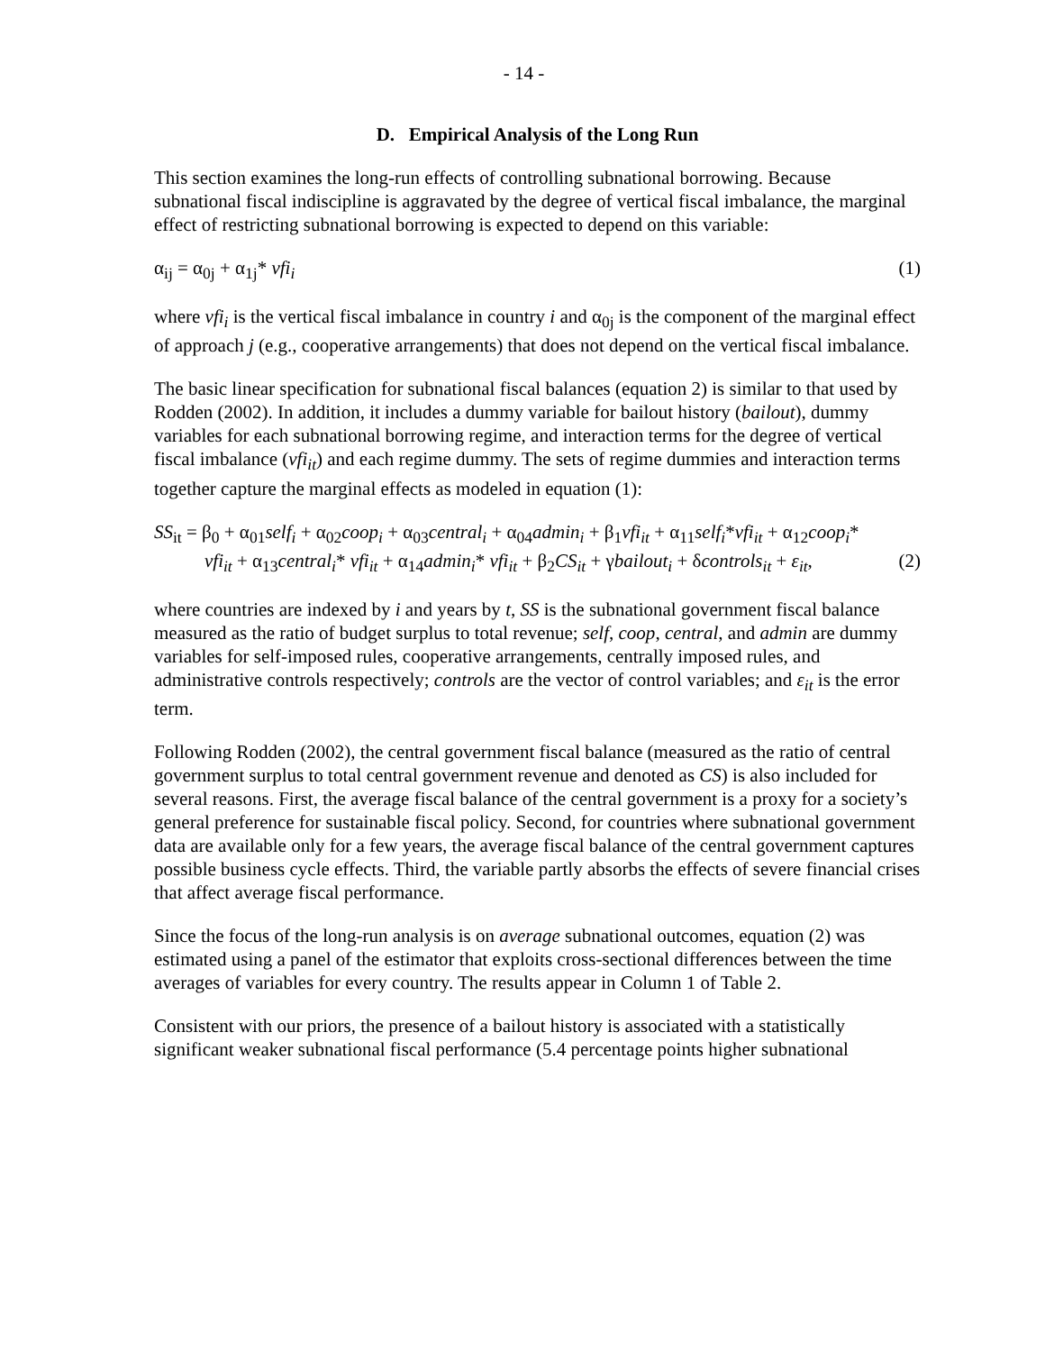- 14 -
D. Empirical Analysis of the Long Run
This section examines the long-run effects of controlling subnational borrowing. Because subnational fiscal indiscipline is aggravated by the degree of vertical fiscal imbalance, the marginal effect of restricting subnational borrowing is expected to depend on this variable:
α<sub>ij</sub> = α<sub>0j</sub> + α<sub>1j</sub>* vfi<sub>i</sub> (1)
where vfi<sub>i</sub> is the vertical fiscal imbalance in country i and α<sub>0j</sub> is the component of the marginal effect of approach j (e.g., cooperative arrangements) that does not depend on the vertical fiscal imbalance.
The basic linear specification for subnational fiscal balances (equation 2) is similar to that used by Rodden (2002). In addition, it includes a dummy variable for bailout history (bailout), dummy variables for each subnational borrowing regime, and interaction terms for the degree of vertical fiscal imbalance (vfi<sub>it</sub>) and each regime dummy. The sets of regime dummies and interaction terms together capture the marginal effects as modeled in equation (1):
SS<sub>it</sub> = β<sub>0</sub> + α<sub>01</sub>self<sub>i</sub> + α<sub>02</sub>coop<sub>i</sub> + α<sub>03</sub>central<sub>i</sub> + α<sub>04</sub>admin<sub>i</sub> + β<sub>1</sub>vfi<sub>it</sub> + α<sub>11</sub>self<sub>i</sub>*vfi<sub>it</sub> + α<sub>12</sub>coop<sub>i</sub>*
vfi<sub>it</sub> + α<sub>13</sub>central<sub>i</sub>* vfi<sub>it</sub> + α<sub>14</sub>admin<sub>i</sub>* vfi<sub>it</sub> + β<sub>2</sub>CS<sub>it</sub> + γbailout<sub>i</sub> + δcontrols<sub>it</sub> + ε<sub>it</sub>, (2)
where countries are indexed by i and years by t, SS is the subnational government fiscal balance measured as the ratio of budget surplus to total revenue; self, coop, central, and admin are dummy variables for self-imposed rules, cooperative arrangements, centrally imposed rules, and administrative controls respectively; controls are the vector of control variables; and ε<sub>it</sub> is the error term.
Following Rodden (2002), the central government fiscal balance (measured as the ratio of central government surplus to total central government revenue and denoted as CS) is also included for several reasons. First, the average fiscal balance of the central government is a proxy for a society’s general preference for sustainable fiscal policy. Second, for countries where subnational government data are available only for a few years, the average fiscal balance of the central government captures possible business cycle effects. Third, the variable partly absorbs the effects of severe financial crises that affect average fiscal performance.
Since the focus of the long-run analysis is on average subnational outcomes, equation (2) was estimated using a panel of the estimator that exploits cross-sectional differences between the time averages of variables for every country. The results appear in Column 1 of Table 2.
Consistent with our priors, the presence of a bailout history is associated with a statistically significant weaker subnational fiscal performance (5.4 percentage points higher subnational